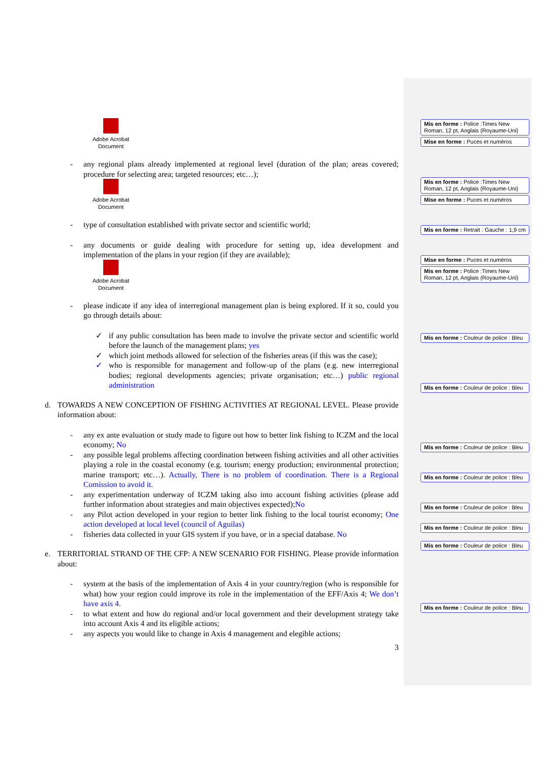Adobe Acrobat Document
- any regional plans already implemented at regional level (duration of the plan; areas covered; procedure for selecting area; targeted resources; etc…);
Adobe Acrobat Document
- type of consultation established with private sector and scientific world;
- any documents or guide dealing with procedure for setting up, idea development and implementation of the plans in your region (if they are available);
Adobe Acrobat Document
- please indicate if any idea of interregional management plan is being explored. If it so, could you go through details about:
✓ if any public consultation has been made to involve the private sector and scientific world before the launch of the management plans; yes
✓ which joint methods allowed for selection of the fisheries areas (if this was the case);
✓ who is responsible for management and follow-up of the plans (e.g. new interregional bodies; regional developments agencies; private organisation; etc…) public regional administration
d. TOWARDS A NEW CONCEPTION OF FISHING ACTIVITIES AT REGIONAL LEVEL. Please provide information about:
- any ex ante evaluation or study made to figure out how to better link fishing to ICZM and the local economy; No
- any possible legal problems affecting coordination between fishing activities and all other activities playing a role in the coastal economy (e.g. tourism; energy production; environmental protection; marine transport; etc…). Actually, There is no problem of coordination. There is a Regional Comission to avoid it.
- any experimentation underway of ICZM taking also into account fishing activities (please add further information about strategies and main objectives expected);No
- any Pilot action developed in your region to better link fishing to the local tourist economy; One action developed at local level (council of Aguilas)
- fisheries data collected in your GIS system if you have, or in a special database. No
e. TERRITORIAL STRAND OF THE CFP: A NEW SCENARIO FOR FISHING. Please provide information about:
- system at the basis of the implementation of Axis 4 in your country/region (who is responsible for what) how your region could improve its role in the implementation of the EFF/Axis 4; We don’t have axis 4.
- to what extent and how do regional and/or local government and their development strategy take into account Axis 4 and its eligible actions;
- any aspects you would like to change in Axis 4 management and elegible actions;
3
Mis en forme : Police :Times New Roman, 12 pt, Anglais (Royaume-Uni)
Mise en forme : Puces et numéros
Mis en forme : Police :Times New Roman, 12 pt, Anglais (Royaume-Uni)
Mise en forme : Puces et numéros
Mis en forme : Retrait : Gauche : 1,9 cm
Mise en forme : Puces et numéros
Mis en forme : Police :Times New Roman, 12 pt, Anglais (Royaume-Uni)
Mis en forme : Couleur de police : Bleu
Mis en forme : Couleur de police : Bleu
Mis en forme : Couleur de police : Bleu
Mis en forme : Couleur de police : Bleu
Mis en forme : Couleur de police : Bleu
Mis en forme : Couleur de police : Bleu
Mis en forme : Couleur de police : Bleu
Mis en forme : Couleur de police : Bleu